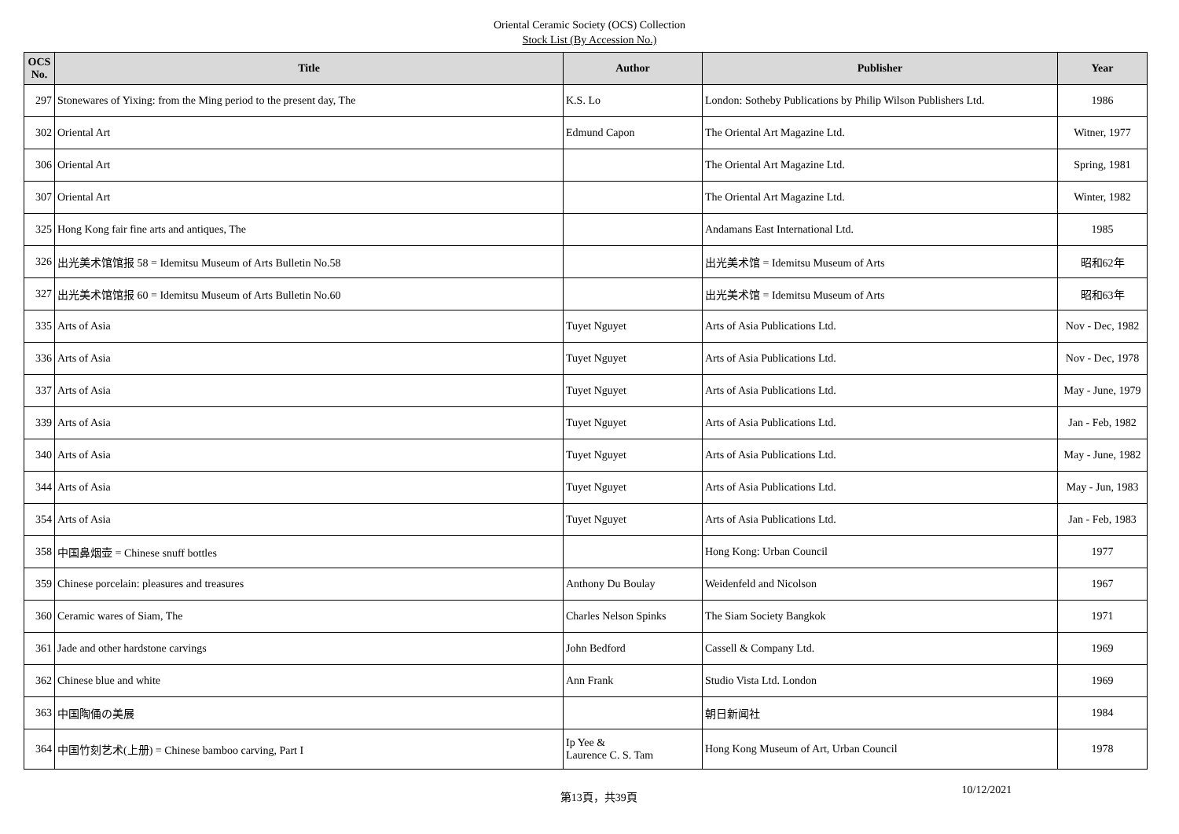Oriental Ceramic Society (OCS) Collection
Stock List (By Accession No.)
| OCS No. | Title | Author | Publisher | Year |
| --- | --- | --- | --- | --- |
| 297 | Stonewares of Yixing: from the Ming period to the present day, The | K.S. Lo | London: Sotheby Publications by Philip Wilson Publishers Ltd. | 1986 |
| 302 | Oriental Art | Edmund Capon | The Oriental Art Magazine Ltd. | Witner, 1977 |
| 306 | Oriental Art | | The Oriental Art Magazine Ltd. | Spring, 1981 |
| 307 | Oriental Art | | The Oriental Art Magazine Ltd. | Winter, 1982 |
| 325 | Hong Kong fair fine arts and antiques, The | | Andamans East International Ltd. | 1985 |
| 326 | 出光美术馆馆报 58 = Idemitsu Museum of Arts Bulletin No.58 | | 出光美术馆 = Idemitsu Museum of Arts | 昭和62年 |
| 327 | 出光美术馆馆报 60 = Idemitsu Museum of Arts Bulletin No.60 | | 出光美术馆 = Idemitsu Museum of Arts | 昭和63年 |
| 335 | Arts of Asia | Tuyet Nguyet | Arts of Asia Publications Ltd. | Nov - Dec, 1982 |
| 336 | Arts of Asia | Tuyet Nguyet | Arts of Asia Publications Ltd. | Nov - Dec, 1978 |
| 337 | Arts of Asia | Tuyet Nguyet | Arts of Asia Publications Ltd. | May - June, 1979 |
| 339 | Arts of Asia | Tuyet Nguyet | Arts of Asia Publications Ltd. | Jan - Feb, 1982 |
| 340 | Arts of Asia | Tuyet Nguyet | Arts of Asia Publications Ltd. | May - June, 1982 |
| 344 | Arts of Asia | Tuyet Nguyet | Arts of Asia Publications Ltd. | May - Jun, 1983 |
| 354 | Arts of Asia | Tuyet Nguyet | Arts of Asia Publications Ltd. | Jan - Feb, 1983 |
| 358 | 中国鼻烟壶 = Chinese snuff bottles | | Hong Kong: Urban Council | 1977 |
| 359 | Chinese porcelain: pleasures and treasures | Anthony Du Boulay | Weidenfeld and Nicolson | 1967 |
| 360 | Ceramic wares of Siam, The | Charles Nelson Spinks | The Siam Society Bangkok | 1971 |
| 361 | Jade and other hardstone carvings | John Bedford | Cassell & Company Ltd. | 1969 |
| 362 | Chinese blue and white | Ann Frank | Studio Vista Ltd. London | 1969 |
| 363 | 中国陶俑の美展 | | 朝日新闻社 | 1984 |
| 364 | 中国竹刻艺术(上册) = Chinese bamboo carving, Part I | Ip Yee & Laurence C. S. Tam | Hong Kong Museum of Art, Urban Council | 1978 |
第13頁，共39頁
10/12/2021